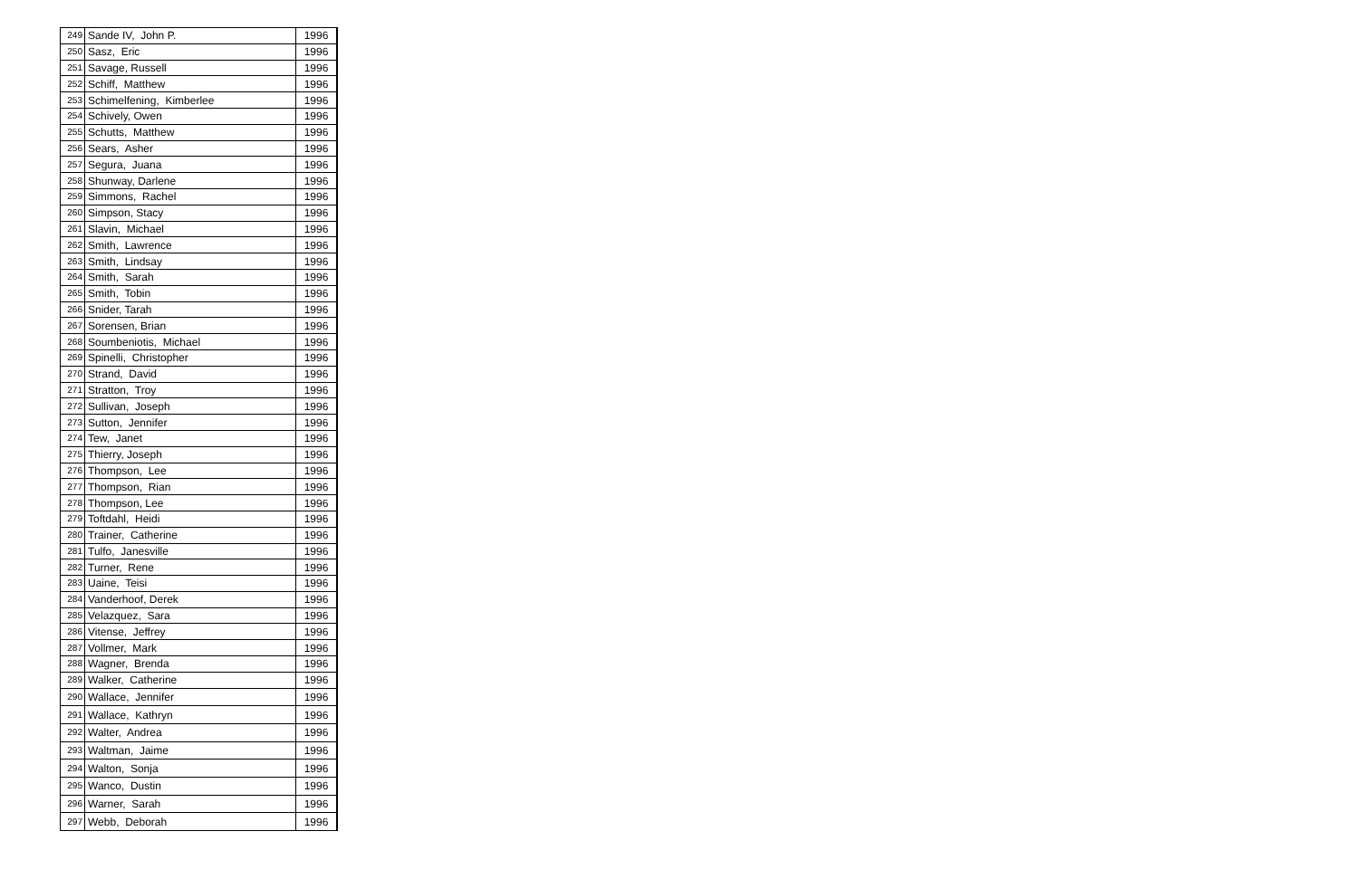| 249 | Sande IV, John P. | 1996 |
| 250 | Sasz, Eric | 1996 |
| 251 | Savage, Russell | 1996 |
| 252 | Schiff, Matthew | 1996 |
| 253 | Schimelfening, Kimberlee | 1996 |
| 254 | Schively, Owen | 1996 |
| 255 | Schutts, Matthew | 1996 |
| 256 | Sears, Asher | 1996 |
| 257 | Segura, Juana | 1996 |
| 258 | Shunway, Darlene | 1996 |
| 259 | Simmons, Rachel | 1996 |
| 260 | Simpson, Stacy | 1996 |
| 261 | Slavin, Michael | 1996 |
| 262 | Smith, Lawrence | 1996 |
| 263 | Smith, Lindsay | 1996 |
| 264 | Smith, Sarah | 1996 |
| 265 | Smith, Tobin | 1996 |
| 266 | Snider, Tarah | 1996 |
| 267 | Sorensen, Brian | 1996 |
| 268 | Soumbeniotis, Michael | 1996 |
| 269 | Spinelli, Christopher | 1996 |
| 270 | Strand, David | 1996 |
| 271 | Stratton, Troy | 1996 |
| 272 | Sullivan, Joseph | 1996 |
| 273 | Sutton, Jennifer | 1996 |
| 274 | Tew, Janet | 1996 |
| 275 | Thierry, Joseph | 1996 |
| 276 | Thompson, Lee | 1996 |
| 277 | Thompson, Rian | 1996 |
| 278 | Thompson, Lee | 1996 |
| 279 | Toftdahl, Heidi | 1996 |
| 280 | Trainer, Catherine | 1996 |
| 281 | Tulfo, Janesville | 1996 |
| 282 | Turner, Rene | 1996 |
| 283 | Uaine, Teisi | 1996 |
| 284 | Vanderhoof, Derek | 1996 |
| 285 | Velazquez, Sara | 1996 |
| 286 | Vitense, Jeffrey | 1996 |
| 287 | Vollmer, Mark | 1996 |
| 288 | Wagner, Brenda | 1996 |
| 289 | Walker, Catherine | 1996 |
| 290 | Wallace, Jennifer | 1996 |
| 291 | Wallace, Kathryn | 1996 |
| 292 | Walter, Andrea | 1996 |
| 293 | Waltman, Jaime | 1996 |
| 294 | Walton, Sonja | 1996 |
| 295 | Wanco, Dustin | 1996 |
| 296 | Warner, Sarah | 1996 |
| 297 | Webb, Deborah | 1996 |